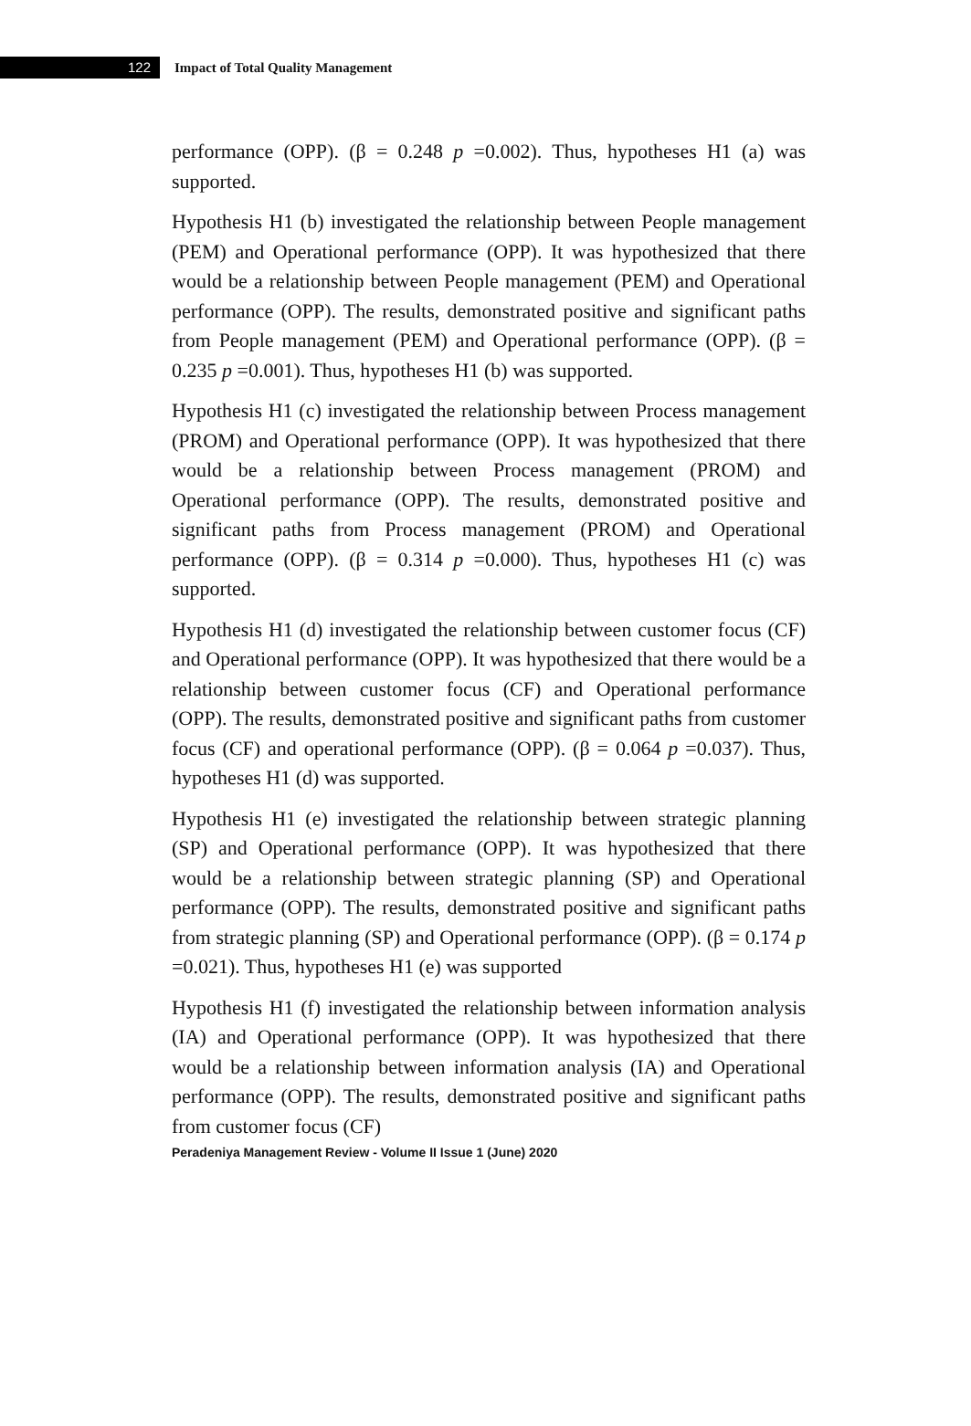122
Impact of Total Quality Management
performance (OPP). (β = 0.248 p =0.002). Thus, hypotheses H1 (a) was supported.
Hypothesis H1 (b) investigated the relationship between People management (PEM) and Operational performance (OPP). It was hypothesized that there would be a relationship between People management (PEM) and Operational performance (OPP). The results, demonstrated positive and significant paths from People management (PEM) and Operational performance (OPP). (β = 0.235 p =0.001). Thus, hypotheses H1 (b) was supported.
Hypothesis H1 (c) investigated the relationship between Process management (PROM) and Operational performance (OPP). It was hypothesized that there would be a relationship between Process management (PROM) and Operational performance (OPP). The results, demonstrated positive and significant paths from Process management (PROM) and Operational performance (OPP). (β = 0.314 p =0.000). Thus, hypotheses H1 (c) was supported.
Hypothesis H1 (d) investigated the relationship between customer focus (CF) and Operational performance (OPP). It was hypothesized that there would be a relationship between customer focus (CF) and Operational performance (OPP). The results, demonstrated positive and significant paths from customer focus (CF) and operational performance (OPP). (β = 0.064 p =0.037). Thus, hypotheses H1 (d) was supported.
Hypothesis H1 (e) investigated the relationship between strategic planning (SP) and Operational performance (OPP). It was hypothesized that there would be a relationship between strategic planning (SP) and Operational performance (OPP). The results, demonstrated positive and significant paths from strategic planning (SP) and Operational performance (OPP). (β = 0.174 p =0.021). Thus, hypotheses H1 (e) was supported
Hypothesis H1 (f) investigated the relationship between information analysis (IA) and Operational performance (OPP). It was hypothesized that there would be a relationship between information analysis (IA) and Operational performance (OPP). The results, demonstrated positive and significant paths from customer focus (CF)
Peradeniya Management Review - Volume II Issue 1 (June) 2020